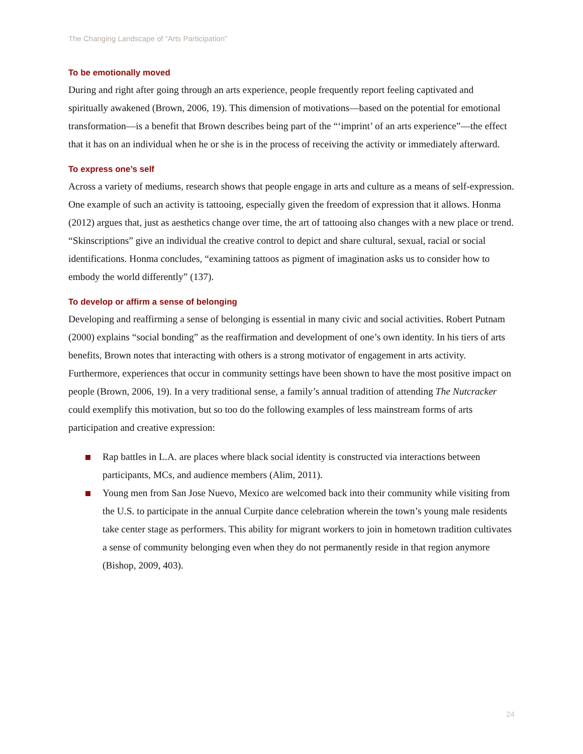The Changing Landscape of “Arts Participation”
To be emotionally moved
During and right after going through an arts experience, people frequently report feeling captivated and spiritually awakened (Brown, 2006, 19). This dimension of motivations—based on the potential for emotional transformation—is a benefit that Brown describes being part of the “‘imprint’ of an arts experience”—the effect that it has on an individual when he or she is in the process of receiving the activity or immediately afterward.
To express one’s self
Across a variety of mediums, research shows that people engage in arts and culture as a means of self-expression. One example of such an activity is tattooing, especially given the freedom of expression that it allows. Honma (2012) argues that, just as aesthetics change over time, the art of tattooing also changes with a new place or trend. “Skinscriptions” give an individual the creative control to depict and share cultural, sexual, racial or social identifications. Honma concludes, “examining tattoos as pigment of imagination asks us to consider how to embody the world differently” (137).
To develop or affirm a sense of belonging
Developing and reaffirming a sense of belonging is essential in many civic and social activities. Robert Putnam (2000) explains “social bonding” as the reaffirmation and development of one’s own identity. In his tiers of arts benefits, Brown notes that interacting with others is a strong motivator of engagement in arts activity. Furthermore, experiences that occur in community settings have been shown to have the most positive impact on people (Brown, 2006, 19). In a very traditional sense, a family’s annual tradition of attending The Nutcracker could exemplify this motivation, but so too do the following examples of less mainstream forms of arts participation and creative expression:
Rap battles in L.A. are places where black social identity is constructed via interactions between participants, MCs, and audience members (Alim, 2011).
Young men from San Jose Nuevo, Mexico are welcomed back into their community while visiting from the U.S. to participate in the annual Curpite dance celebration wherein the town’s young male residents take center stage as performers. This ability for migrant workers to join in hometown tradition cultivates a sense of community belonging even when they do not permanently reside in that region anymore (Bishop, 2009, 403).
24